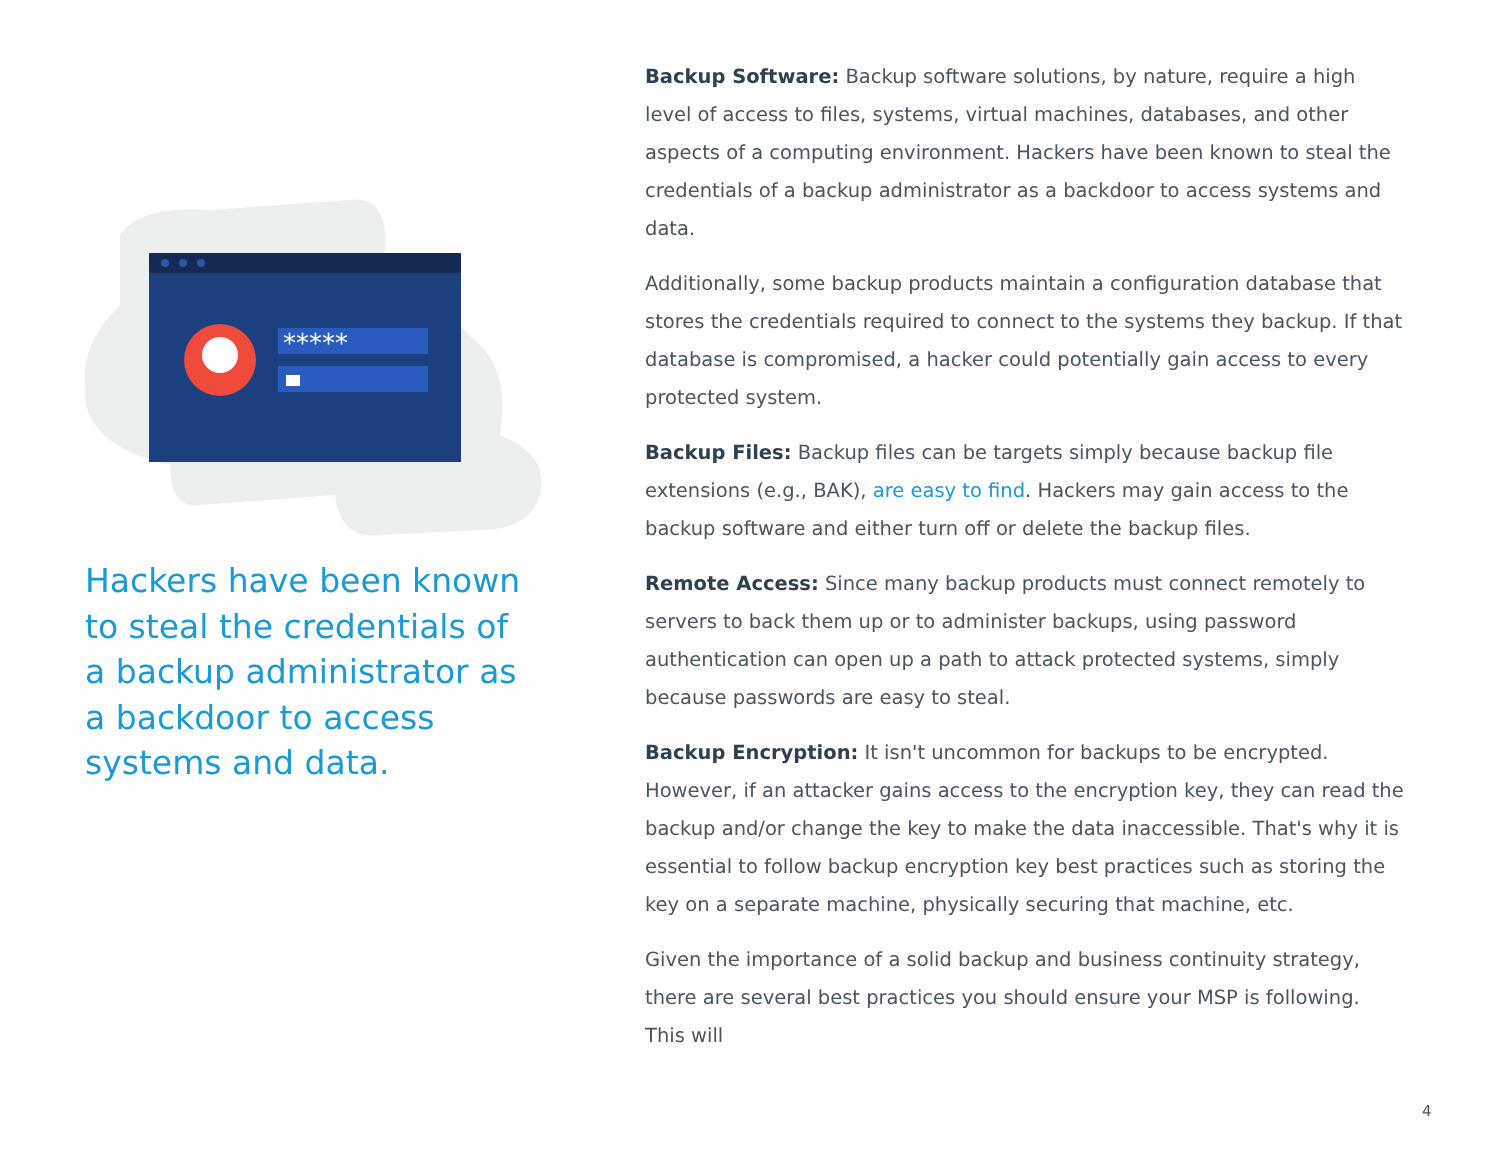*****
Hackers have been known to steal the credentials of a backup administrator as a backdoor to access systems and data.
Backup Software: Backup software solutions, by nature, require a high level of access to files, systems, virtual machines, databases, and other aspects of a computing environment. Hackers have been known to steal the credentials of a backup administrator as a backdoor to access systems and data.
Additionally, some backup products maintain a configuration database that stores the credentials required to connect to the systems they backup. If that database is compromised, a hacker could potentially gain access to every protected system.
Backup Files: Backup files can be targets simply because backup file extensions (e.g., BAK), are easy to find. Hackers may gain access to the backup software and either turn off or delete the backup files.
Remote Access: Since many backup products must connect remotely to servers to back them up or to administer backups, using password authentication can open up a path to attack protected systems, simply because passwords are easy to steal.
Backup Encryption: It isn't uncommon for backups to be encrypted. However, if an attacker gains access to the encryption key, they can read the backup and/or change the key to make the data inaccessible. That's why it is essential to follow backup encryption key best practices such as storing the key on a separate machine, physically securing that machine, etc.
Given the importance of a solid backup and business continuity strategy, there are several best practices you should ensure your MSP is following. This will
4